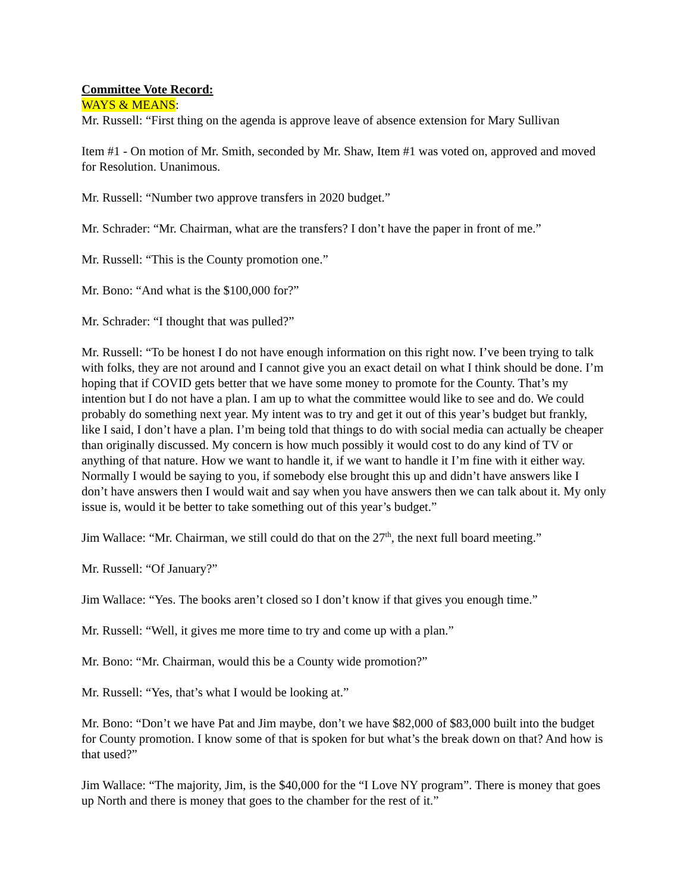Committee Vote Record:
WAYS & MEANS:
Mr. Russell: “First thing on the agenda is approve leave of absence extension for Mary Sullivan
Item #1 - On motion of Mr. Smith, seconded by Mr. Shaw, Item #1 was voted on, approved and moved for Resolution. Unanimous.
Mr. Russell: “Number two approve transfers in 2020 budget.”
Mr. Schrader: “Mr. Chairman, what are the transfers? I don’t have the paper in front of me.”
Mr. Russell: “This is the County promotion one.”
Mr. Bono: “And what is the $100,000 for?”
Mr. Schrader: “I thought that was pulled?”
Mr. Russell: “To be honest I do not have enough information on this right now. I’ve been trying to talk with folks, they are not around and I cannot give you an exact detail on what I think should be done. I’m hoping that if COVID gets better that we have some money to promote for the County. That’s my intention but I do not have a plan. I am up to what the committee would like to see and do. We could probably do something next year. My intent was to try and get it out of this year’s budget but frankly, like I said, I don’t have a plan. I’m being told that things to do with social media can actually be cheaper than originally discussed. My concern is how much possibly it would cost to do any kind of TV or anything of that nature. How we want to handle it, if we want to handle it I’m fine with it either way. Normally I would be saying to you, if somebody else brought this up and didn’t have answers like I don’t have answers then I would wait and say when you have answers then we can talk about it. My only issue is, would it be better to take something out of this year’s budget.”
Jim Wallace: “Mr. Chairman, we still could do that on the 27<sup>th</sup>, the next full board meeting.”
Mr. Russell: “Of January?”
Jim Wallace: “Yes. The books aren’t closed so I don’t know if that gives you enough time.”
Mr. Russell: “Well, it gives me more time to try and come up with a plan.”
Mr. Bono: “Mr. Chairman, would this be a County wide promotion?”
Mr. Russell: “Yes, that’s what I would be looking at.”
Mr. Bono: “Don’t we have Pat and Jim maybe, don’t we have $82,000 of $83,000 built into the budget for County promotion. I know some of that is spoken for but what’s the break down on that? And how is that used?”
Jim Wallace: “The majority, Jim, is the $40,000 for the “I Love NY program”. There is money that goes up North and there is money that goes to the chamber for the rest of it.”